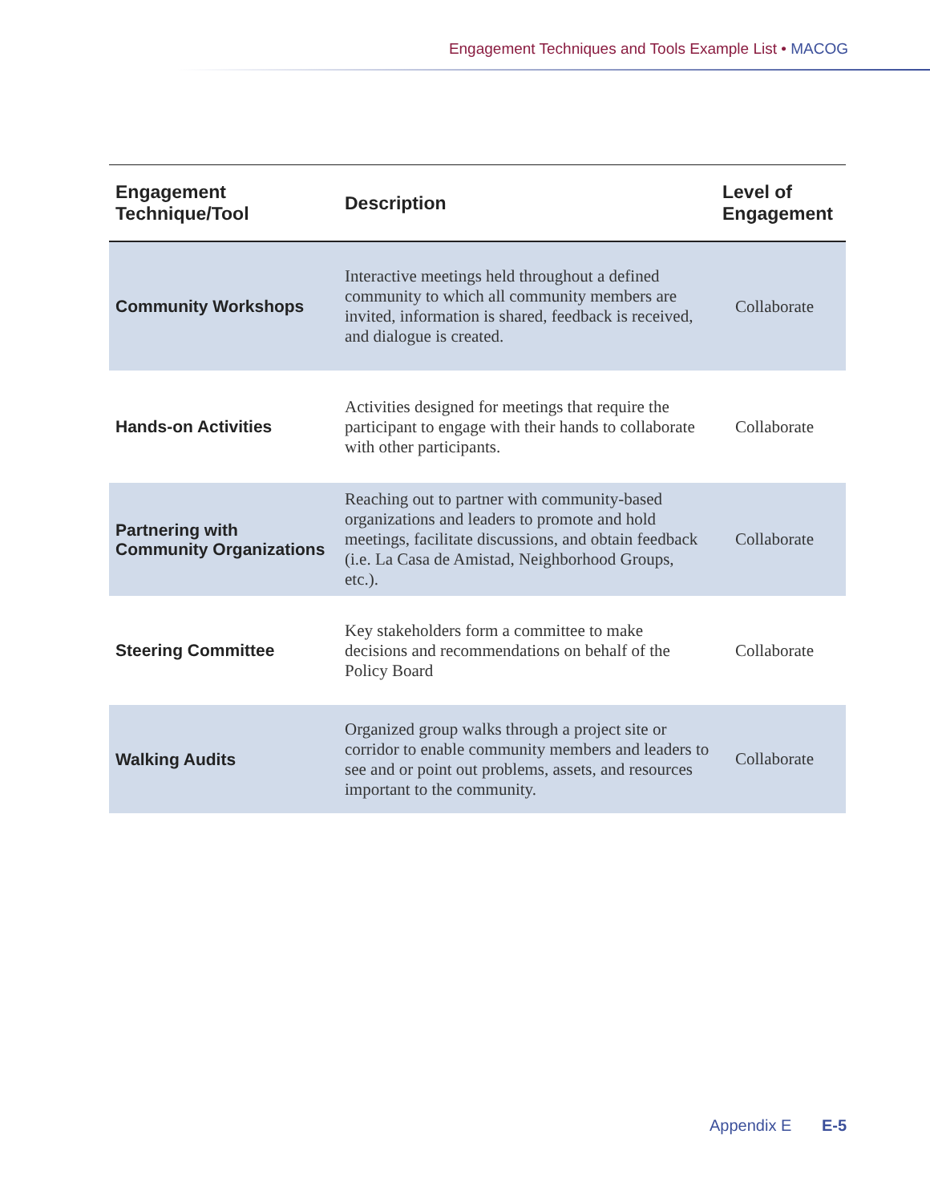Engagement Techniques and Tools Example List • MACOG
| Engagement Technique/Tool | Description | Level of Engagement |
| --- | --- | --- |
| Community Workshops | Interactive meetings held throughout a defined community to which all community members are invited, information is shared, feedback is received, and dialogue is created. | Collaborate |
| Hands-on Activities | Activities designed for meetings that require the participant to engage with their hands to collaborate with other participants. | Collaborate |
| Partnering with Community Organizations | Reaching out to partner with community-based organizations and leaders to promote and hold meetings, facilitate discussions, and obtain feedback (i.e. La Casa de Amistad, Neighborhood Groups, etc.). | Collaborate |
| Steering Committee | Key stakeholders form a committee to make decisions and recommendations on behalf of the Policy Board | Collaborate |
| Walking Audits | Organized group walks through a project site or corridor to enable community members and leaders to see and or point out problems, assets, and resources important to the community. | Collaborate |
Appendix E E-5